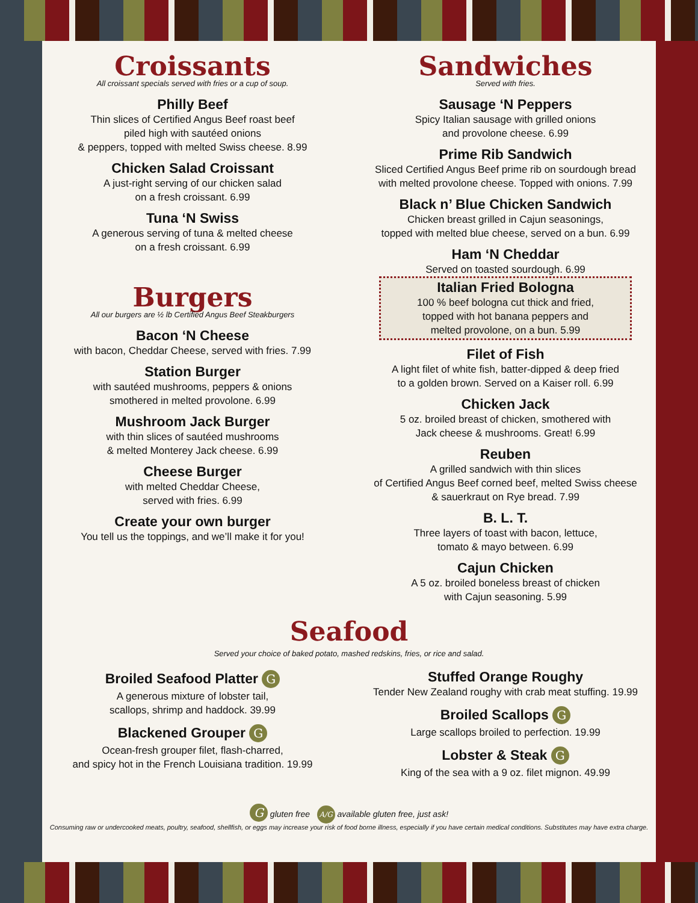Croissants
All croissant specials served with fries or a cup of soup.
Philly Beef
Thin slices of Certified Angus Beef roast beef
piled high with sautéed onions
& peppers, topped with melted Swiss cheese. 8.99
Chicken Salad Croissant
A just-right serving of our chicken salad
on a fresh croissant. 6.99
Tuna ‘N Swiss
A generous serving of tuna & melted cheese
on a fresh croissant. 6.99
Burgers
All our burgers are ½ lb Certified Angus Beef Steakburgers
Bacon ‘N Cheese
with bacon, Cheddar Cheese, served with fries. 7.99
Station Burger
with sautéed mushrooms, peppers & onions
smothered in melted provolone. 6.99
Mushroom Jack Burger
with thin slices of sautéed mushrooms
& melted Monterey Jack cheese. 6.99
Cheese Burger
with melted Cheddar Cheese,
served with fries. 6.99
Create your own burger
You tell us the toppings, and we’ll make it for you!
Sandwiches
Served with fries.
Sausage ‘N Peppers
Spicy Italian sausage with grilled onions
and provolone cheese. 6.99
Prime Rib Sandwich
Sliced Certified Angus Beef prime rib on sourdough bread
with melted provolone cheese. Topped with onions. 7.99
Black n’ Blue Chicken Sandwich
Chicken breast grilled in Cajun seasonings,
topped with melted blue cheese, served on a bun. 6.99
Ham ‘N Cheddar
Served on toasted sourdough. 6.99
Italian Fried Bologna
100 % beef bologna cut thick and fried,
topped with hot banana peppers and
melted provolone, on a bun. 5.99
Filet of Fish
A light filet of white fish, batter-dipped & deep fried
to a golden brown. Served on a Kaiser roll. 6.99
Chicken Jack
5 oz. broiled breast of chicken, smothered with
Jack cheese & mushrooms. Great! 6.99
Reuben
A grilled sandwich with thin slices
of Certified Angus Beef corned beef, melted Swiss cheese
& sauerkraut on Rye bread. 7.99
B. L. T.
Three layers of toast with bacon, lettuce,
tomato & mayo between. 6.99
Cajun Chicken
A 5 oz. broiled boneless breast of chicken
with Cajun seasoning. 5.99
Seafood
Served your choice of baked potato, mashed redskins, fries, or rice and salad.
Broiled Seafood Platter G
A generous mixture of lobster tail,
scallops, shrimp and haddock. 39.99
Blackened Grouper G
Ocean-fresh grouper filet, flash-charred,
and spicy hot in the French Louisiana tradition. 19.99
Stuffed Orange Roughy
Tender New Zealand roughy with crab meat stuffing. 19.99
Broiled Scallops G
Large scallops broiled to perfection. 19.99
Lobster & Steak G
King of the sea with a 9 oz. filet mignon. 49.99
G gluten free A/G available gluten free, just ask!
Consuming raw or undercooked meats, poultry, seafood, shellfish, or eggs may increase your risk of food borne illness, especially if you have certain medical conditions. Substitutes may have extra charge.